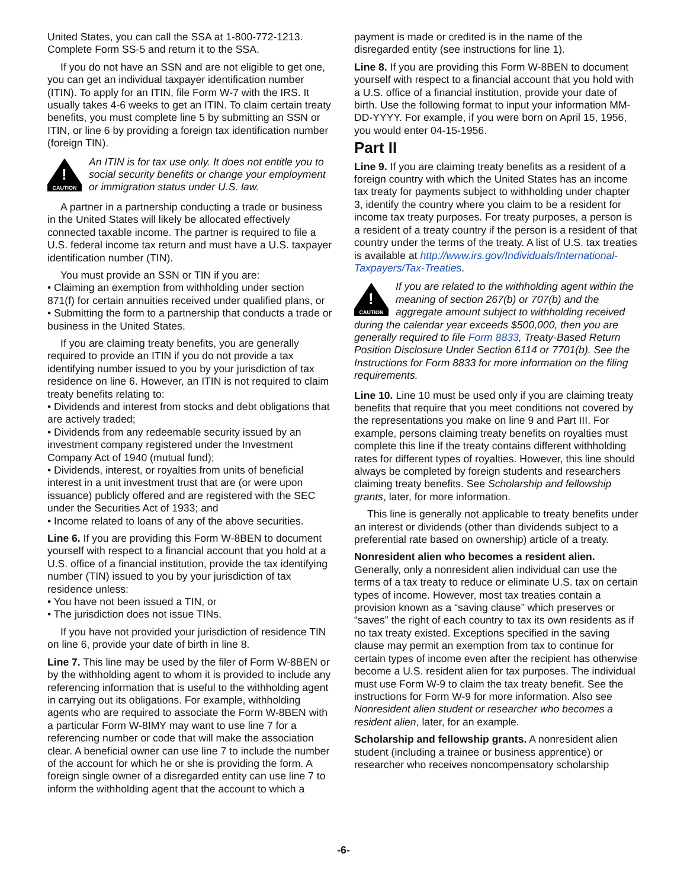United States, you can call the SSA at 1-800-772-1213. Complete Form SS-5 and return it to the SSA.
If you do not have an SSN and are not eligible to get one, you can get an individual taxpayer identification number (ITIN). To apply for an ITIN, file Form W-7 with the IRS. It usually takes 4-6 weeks to get an ITIN. To claim certain treaty benefits, you must complete line 5 by submitting an SSN or ITIN, or line 6 by providing a foreign tax identification number (foreign TIN).
!
CAUTION
An ITIN is for tax use only. It does not entitle you to social security benefits or change your employment or immigration status under U.S. law.
A partner in a partnership conducting a trade or business in the United States will likely be allocated effectively connected taxable income. The partner is required to file a U.S. federal income tax return and must have a U.S. taxpayer identification number (TIN).
You must provide an SSN or TIN if you are:
• Claiming an exemption from withholding under section 871(f) for certain annuities received under qualified plans, or
• Submitting the form to a partnership that conducts a trade or business in the United States.
If you are claiming treaty benefits, you are generally required to provide an ITIN if you do not provide a tax identifying number issued to you by your jurisdiction of tax residence on line 6. However, an ITIN is not required to claim treaty benefits relating to:
• Dividends and interest from stocks and debt obligations that are actively traded;
• Dividends from any redeemable security issued by an investment company registered under the Investment Company Act of 1940 (mutual fund);
• Dividends, interest, or royalties from units of beneficial interest in a unit investment trust that are (or were upon issuance) publicly offered and are registered with the SEC under the Securities Act of 1933; and
• Income related to loans of any of the above securities.
Line 6. If you are providing this Form W-8BEN to document yourself with respect to a financial account that you hold at a U.S. office of a financial institution, provide the tax identifying number (TIN) issued to you by your jurisdiction of tax residence unless:
• You have not been issued a TIN, or
• The jurisdiction does not issue TINs.
If you have not provided your jurisdiction of residence TIN on line 6, provide your date of birth in line 8.
Line 7. This line may be used by the filer of Form W-8BEN or by the withholding agent to whom it is provided to include any referencing information that is useful to the withholding agent in carrying out its obligations. For example, withholding agents who are required to associate the Form W-8BEN with a particular Form W-8IMY may want to use line 7 for a referencing number or code that will make the association clear. A beneficial owner can use line 7 to include the number of the account for which he or she is providing the form. A foreign single owner of a disregarded entity can use line 7 to inform the withholding agent that the account to which a
payment is made or credited is in the name of the disregarded entity (see instructions for line 1).
Line 8. If you are providing this Form W-8BEN to document yourself with respect to a financial account that you hold with a U.S. office of a financial institution, provide your date of birth. Use the following format to input your information MM-DD-YYYY. For example, if you were born on April 15, 1956, you would enter 04-15-1956.
Part II
Line 9. If you are claiming treaty benefits as a resident of a foreign country with which the United States has an income tax treaty for payments subject to withholding under chapter 3, identify the country where you claim to be a resident for income tax treaty purposes. For treaty purposes, a person is a resident of a treaty country if the person is a resident of that country under the terms of the treaty. A list of U.S. tax treaties is available at http://www.irs.gov/Individuals/International-Taxpayers/Tax-Treaties.
!
CAUTION
If you are related to the withholding agent within the meaning of section 267(b) or 707(b) and the aggregate amount subject to withholding received during the calendar year exceeds $500,000, then you are generally required to file Form 8833, Treaty-Based Return Position Disclosure Under Section 6114 or 7701(b). See the Instructions for Form 8833 for more information on the filing requirements.
Line 10. Line 10 must be used only if you are claiming treaty benefits that require that you meet conditions not covered by the representations you make on line 9 and Part III. For example, persons claiming treaty benefits on royalties must complete this line if the treaty contains different withholding rates for different types of royalties. However, this line should always be completed by foreign students and researchers claiming treaty benefits. See Scholarship and fellowship grants, later, for more information.
This line is generally not applicable to treaty benefits under an interest or dividends (other than dividends subject to a preferential rate based on ownership) article of a treaty.
Nonresident alien who becomes a resident alien. Generally, only a nonresident alien individual can use the terms of a tax treaty to reduce or eliminate U.S. tax on certain types of income. However, most tax treaties contain a provision known as a “saving clause” which preserves or “saves” the right of each country to tax its own residents as if no tax treaty existed. Exceptions specified in the saving clause may permit an exemption from tax to continue for certain types of income even after the recipient has otherwise become a U.S. resident alien for tax purposes. The individual must use Form W-9 to claim the tax treaty benefit. See the instructions for Form W-9 for more information. Also see Nonresident alien student or researcher who becomes a resident alien, later, for an example.
Scholarship and fellowship grants. A nonresident alien student (including a trainee or business apprentice) or researcher who receives noncompensatory scholarship
-6-